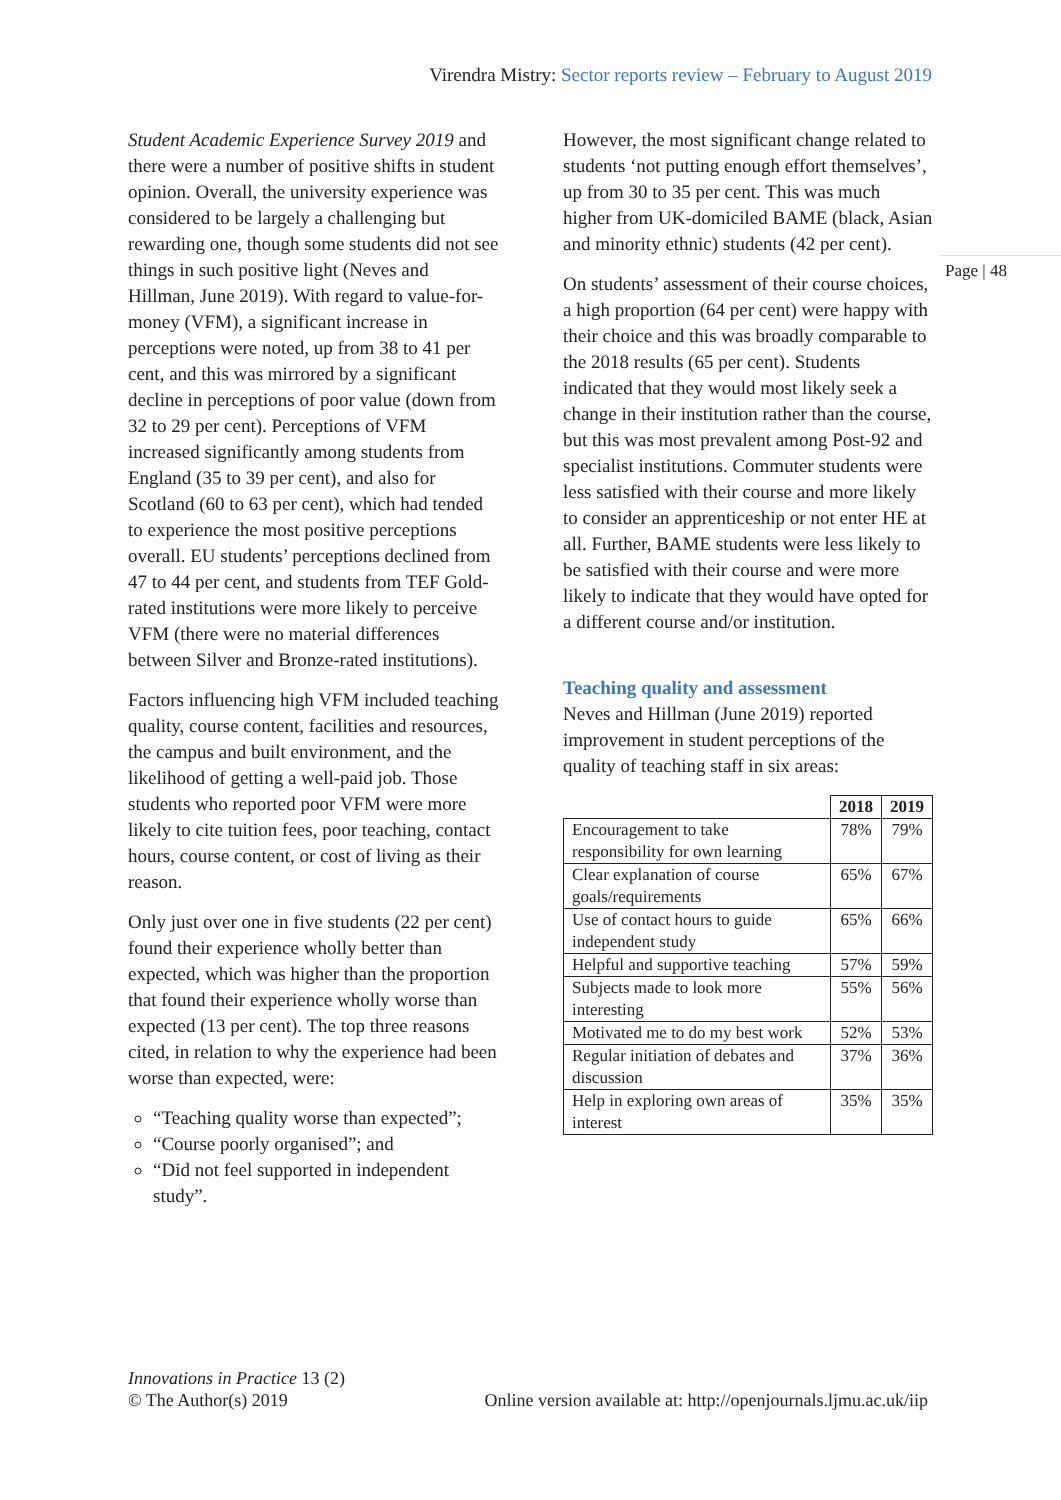Virendra Mistry: Sector reports review – February to August 2019
Page | 48
Student Academic Experience Survey 2019 and there were a number of positive shifts in student opinion. Overall, the university experience was considered to be largely a challenging but rewarding one, though some students did not see things in such positive light (Neves and Hillman, June 2019). With regard to value-for-money (VFM), a significant increase in perceptions were noted, up from 38 to 41 per cent, and this was mirrored by a significant decline in perceptions of poor value (down from 32 to 29 per cent). Perceptions of VFM increased significantly among students from England (35 to 39 per cent), and also for Scotland (60 to 63 per cent), which had tended to experience the most positive perceptions overall. EU students’ perceptions declined from 47 to 44 per cent, and students from TEF Gold-rated institutions were more likely to perceive VFM (there were no material differences between Silver and Bronze-rated institutions).
Factors influencing high VFM included teaching quality, course content, facilities and resources, the campus and built environment, and the likelihood of getting a well-paid job. Those students who reported poor VFM were more likely to cite tuition fees, poor teaching, contact hours, course content, or cost of living as their reason.
Only just over one in five students (22 per cent) found their experience wholly better than expected, which was higher than the proportion that found their experience wholly worse than expected (13 per cent). The top three reasons cited, in relation to why the experience had been worse than expected, were:
“Teaching quality worse than expected”;
“Course poorly organised”; and
“Did not feel supported in independent study”.
However, the most significant change related to students ‘not putting enough effort themselves’, up from 30 to 35 per cent. This was much higher from UK-domiciled BAME (black, Asian and minority ethnic) students (42 per cent).
On students’ assessment of their course choices, a high proportion (64 per cent) were happy with their choice and this was broadly comparable to the 2018 results (65 per cent). Students indicated that they would most likely seek a change in their institution rather than the course, but this was most prevalent among Post-92 and specialist institutions. Commuter students were less satisfied with their course and more likely to consider an apprenticeship or not enter HE at all. Further, BAME students were less likely to be satisfied with their course and were more likely to indicate that they would have opted for a different course and/or institution.
Teaching quality and assessment
Neves and Hillman (June 2019) reported improvement in student perceptions of the quality of teaching staff in six areas:
| | 2018 | 2019 |
| Encouragement to take responsibility for own learning | 78% | 79% |
| Clear explanation of course goals/requirements | 65% | 67% |
| Use of contact hours to guide independent study | 65% | 66% |
| Helpful and supportive teaching | 57% | 59% |
| Subjects made to look more interesting | 55% | 56% |
| Motivated me to do my best work | 52% | 53% |
| Regular initiation of debates and discussion | 37% | 36% |
| Help in exploring own areas of interest | 35% | 35% |
Innovations in Practice 13 (2)
© The Author(s) 2019 Online version available at: http://openjournals.ljmu.ac.uk/iip